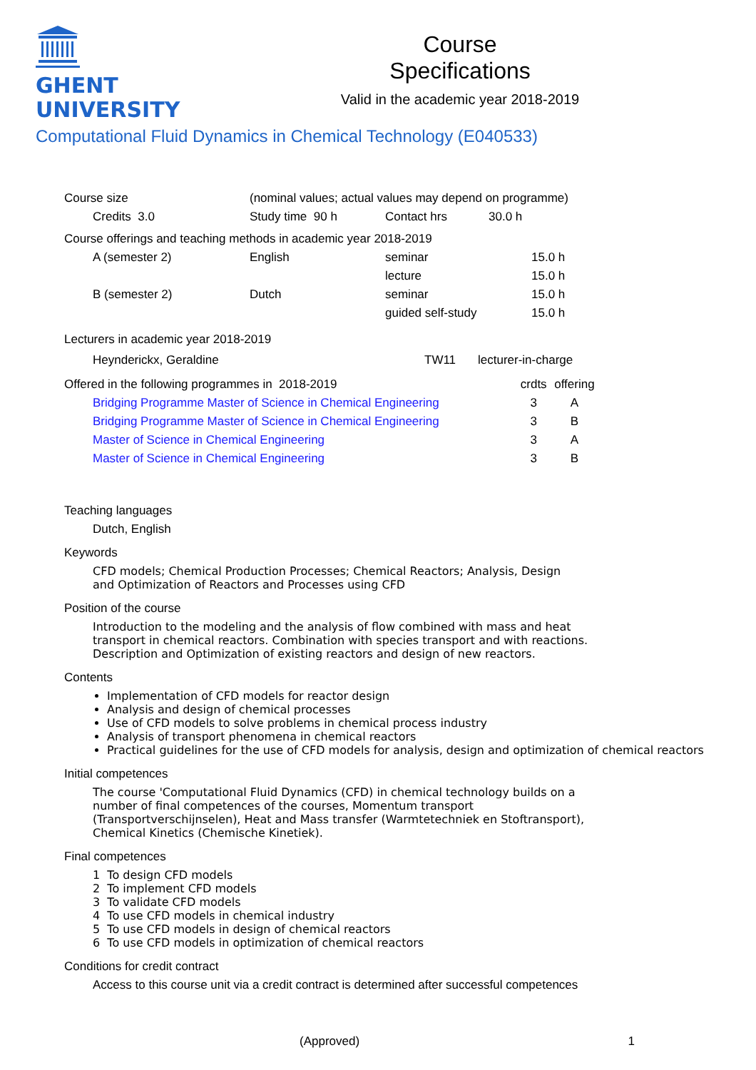GHENT
UNIVERSITY
Course
Specifications
Valid in the academic year 2018-2019
Computational Fluid Dynamics in Chemical Technology (E040533)
| Course size | | (nominal values; actual values may depend on programme) | | | |
| | Credits 3.0 | Study time 90 h | Contact hrs | 30.0 h | |
| Course offerings and teaching methods in academic year 2018-2019 | | | | | |
| | A (semester 2) | English | seminar | | 15.0 h |
| | | | lecture | | 15.0 h |
| | B (semester 2) | Dutch | seminar | | 15.0 h |
| | | | guided self-study | | 15.0 h |
Lecturers in academic year 2018-2019
| | Heynderickx, Geraldine | TW11 | lecturer-in-charge |
| Offered in the following programmes in 2018-2019 | | crdts | offering |
| | Bridging Programme Master of Science in Chemical Engineering | 3 | A |
| | Bridging Programme Master of Science in Chemical Engineering | 3 | B |
| | Master of Science in Chemical Engineering | 3 | A |
| | Master of Science in Chemical Engineering | 3 | B |
Teaching languages
Dutch, English
Keywords
CFD models; Chemical Production Processes; Chemical Reactors; Analysis, Design
and Optimization of Reactors and Processes using CFD
Position of the course
Introduction to the modeling and the analysis of flow combined with mass and heat
transport in chemical reactors. Combination with species transport and with reactions.
Description and Optimization of existing reactors and design of new reactors.
Contents
Implementation of CFD models for reactor design
Analysis and design of chemical processes
Use of CFD models to solve problems in chemical process industry
Analysis of transport phenomena in chemical reactors
Practical guidelines for the use of CFD models for analysis, design and optimization of chemical reactors
Initial competences
The course 'Computational Fluid Dynamics (CFD) in chemical technology builds on a
number of final competences of the courses, Momentum transport
(Transportverschijnselen), Heat and Mass transfer (Warmtetechniek en Stoftransport),
Chemical Kinetics (Chemische Kinetiek).
Final competences
1 To design CFD models
2 To implement CFD models
3 To validate CFD models
4 To use CFD models in chemical industry
5 To use CFD models in design of chemical reactors
6 To use CFD models in optimization of chemical reactors
Conditions for credit contract
Access to this course unit via a credit contract is determined after successful competences
(Approved) 1